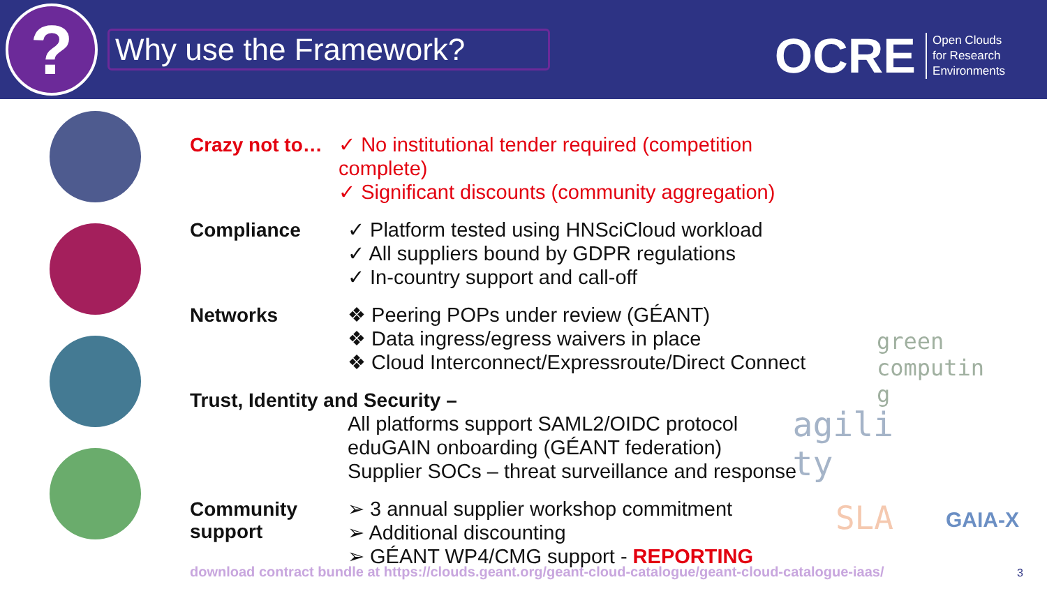?
Why use the Framework?
OCRE Open Clouds
for Research
Environments
Crazy not to…
✓ No institutional tender required (competition complete)
✓ Significant discounts (community aggregation)
Compliance
✓ Platform tested using HNSciCloud workload
✓ All suppliers bound by GDPR regulations
✓ In-country support and call-off
Networks
❖ Peering POPs under review (GÉANT)
❖ Data ingress/egress waivers in place
❖ Cloud Interconnect/Expressroute/Direct Connect
Trust, Identity and Security –
All platforms support SAML2/OIDC protocol
eduGAIN onboarding (GÉANT federation)
Supplier SOCs – threat surveillance and response
Community
support
➢ 3 annual supplier workshop commitment
➢ Additional discounting
➢ GÉANT WP4/CMG support - REPORTING
green
computin
g
agili
ty
SLA GAIA-X
download contract bundle at https://clouds.geant.org/geant-cloud-catalogue/geant-cloud-catalogue-iaas/
3